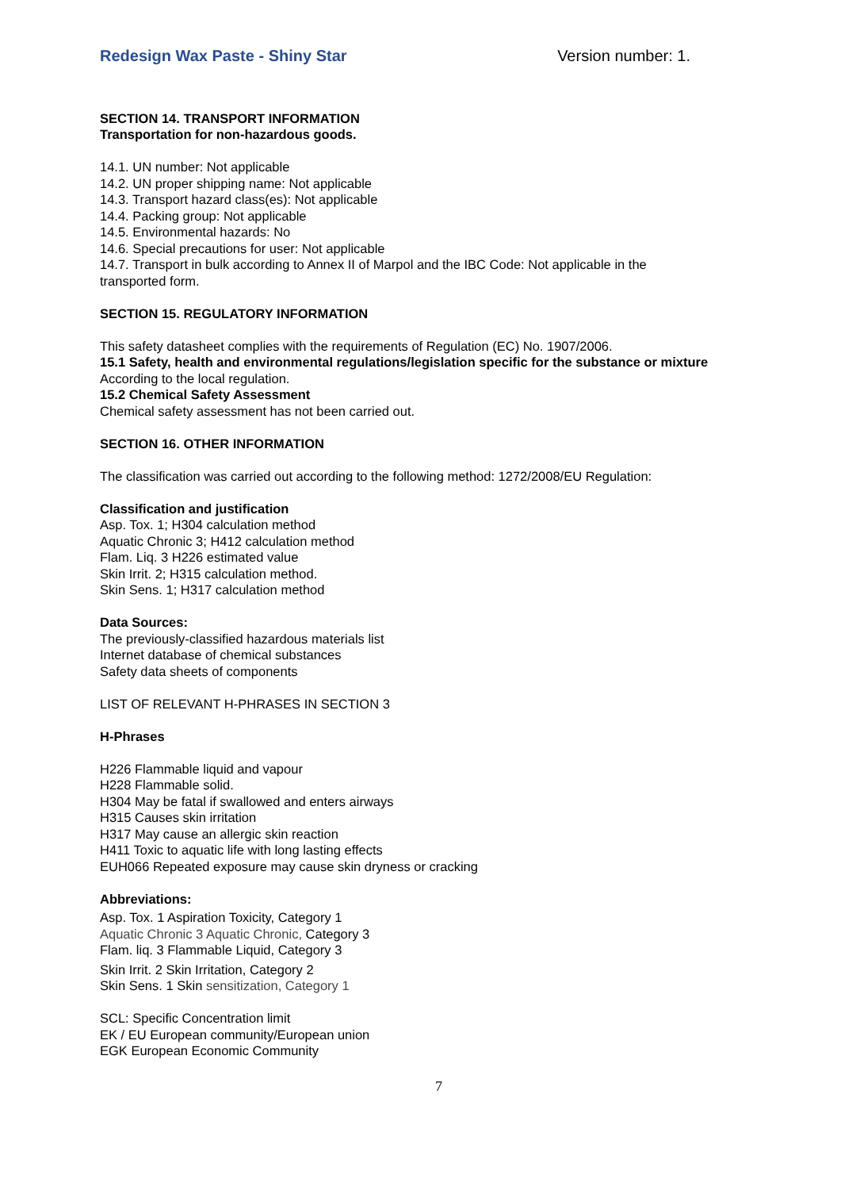Redesign Wax Paste - Shiny Star Version number: 1.
SECTION 14. TRANSPORT INFORMATION
Transportation for non-hazardous goods.
14.1. UN number: Not applicable
14.2. UN proper shipping name: Not applicable
14.3. Transport hazard class(es): Not applicable
14.4. Packing group: Not applicable
14.5. Environmental hazards: No
14.6. Special precautions for user: Not applicable
14.7. Transport in bulk according to Annex II of Marpol and the IBC Code: Not applicable in the transported form.
SECTION 15. REGULATORY INFORMATION
This safety datasheet complies with the requirements of Regulation (EC) No. 1907/2006.
15.1 Safety, health and environmental regulations/legislation specific for the substance or mixture
According to the local regulation.
15.2 Chemical Safety Assessment
Chemical safety assessment has not been carried out.
SECTION 16. OTHER INFORMATION
The classification was carried out according to the following method: 1272/2008/EU Regulation:
Classification and justification
Asp. Tox. 1; H304 calculation method
Aquatic Chronic 3; H412 calculation method
Flam. Liq. 3 H226 estimated value
Skin Irrit. 2; H315 calculation method.
Skin Sens. 1; H317 calculation method
Data Sources:
The previously-classified hazardous materials list
Internet database of chemical substances
Safety data sheets of components
LIST OF RELEVANT H-PHRASES IN SECTION 3
H-Phrases
H226 Flammable liquid and vapour
H228 Flammable solid.
H304 May be fatal if swallowed and enters airways
H315 Causes skin irritation
H317 May cause an allergic skin reaction
H411 Toxic to aquatic life with long lasting effects
EUH066 Repeated exposure may cause skin dryness or cracking
Abbreviations:
Asp. Tox. 1 Aspiration Toxicity, Category 1
Aquatic Chronic 3 Aquatic Chronic, Category 3
Flam. liq. 3 Flammable Liquid, Category 3
Skin Irrit. 2 Skin Irritation, Category 2
Skin Sens. 1 Skin sensitization, Category 1
SCL: Specific Concentration limit
EK / EU European community/European union
EGK European Economic Community
7